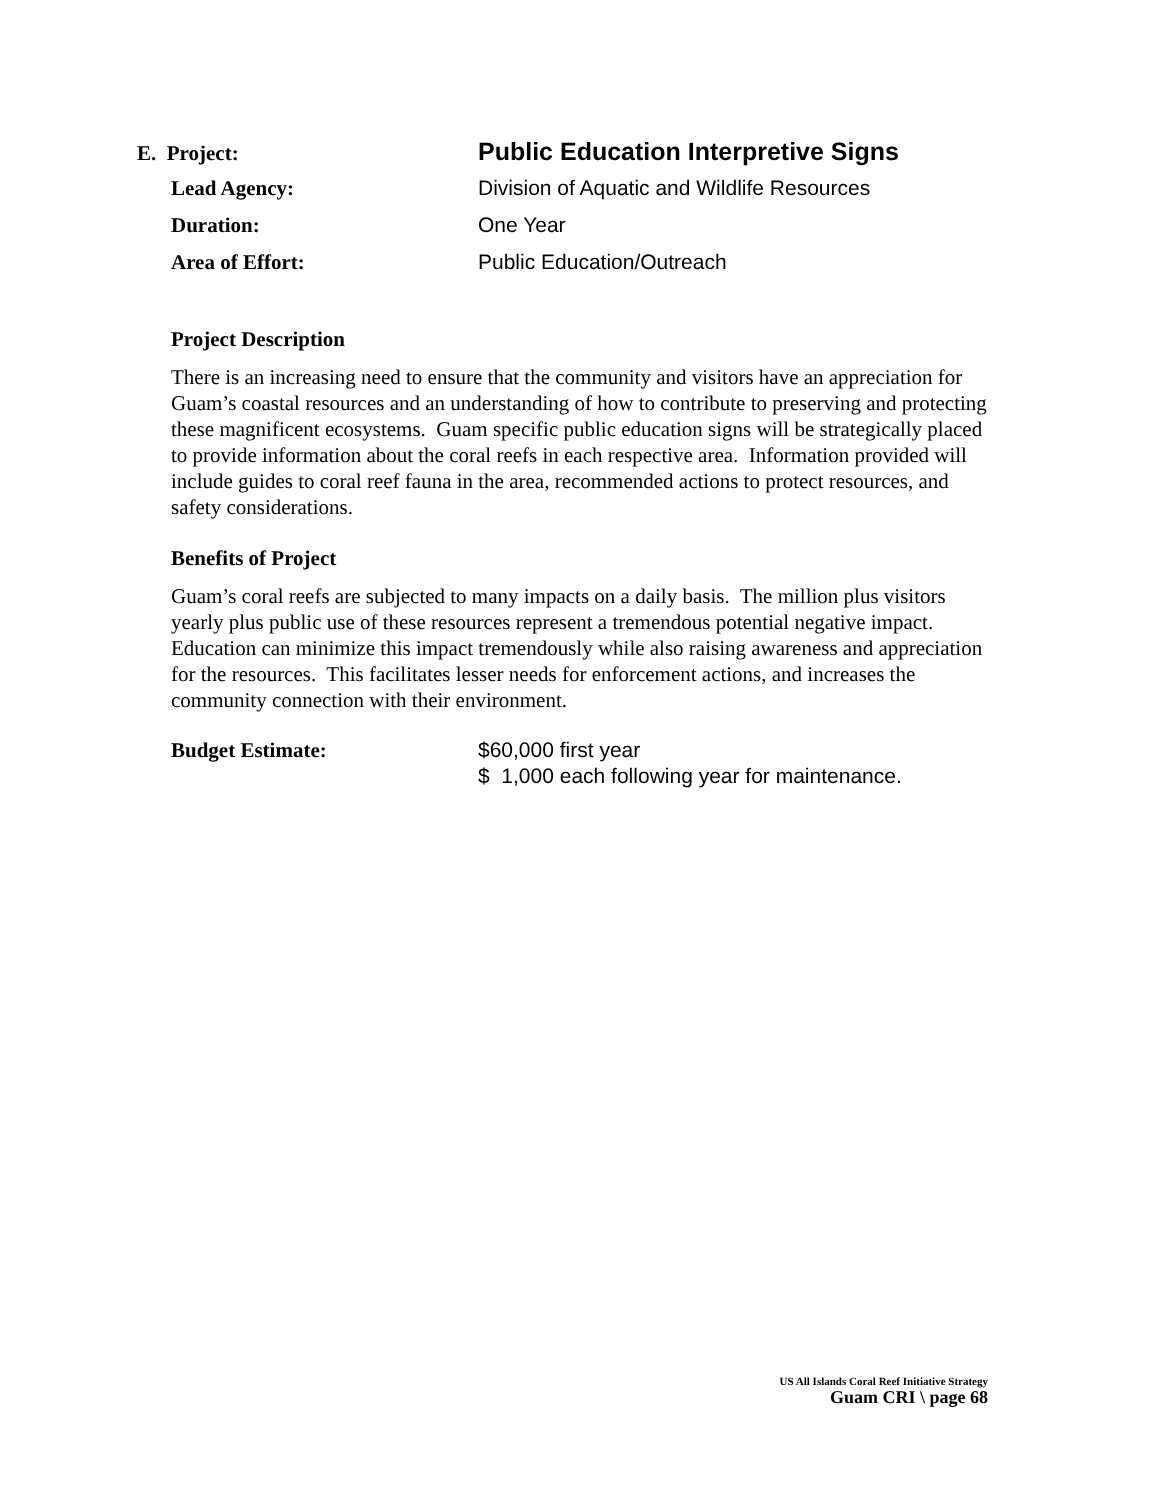E. Project:
Public Education Interpretive Signs
Lead Agency: Division of Aquatic and Wildlife Resources
Duration: One Year
Area of Effort: Public Education/Outreach
Project Description
There is an increasing need to ensure that the community and visitors have an appreciation for Guam’s coastal resources and an understanding of how to contribute to preserving and protecting these magnificent ecosystems. Guam specific public education signs will be strategically placed to provide information about the coral reefs in each respective area. Information provided will include guides to coral reef fauna in the area, recommended actions to protect resources, and safety considerations.
Benefits of Project
Guam’s coral reefs are subjected to many impacts on a daily basis. The million plus visitors yearly plus public use of these resources represent a tremendous potential negative impact. Education can minimize this impact tremendously while also raising awareness and appreciation for the resources. This facilitates lesser needs for enforcement actions, and increases the community connection with their environment.
Budget Estimate:
$60,000 first year
$ 1,000 each following year for maintenance.
US All Islands Coral Reef Initiative Strategy
Guam CRI \ page 68